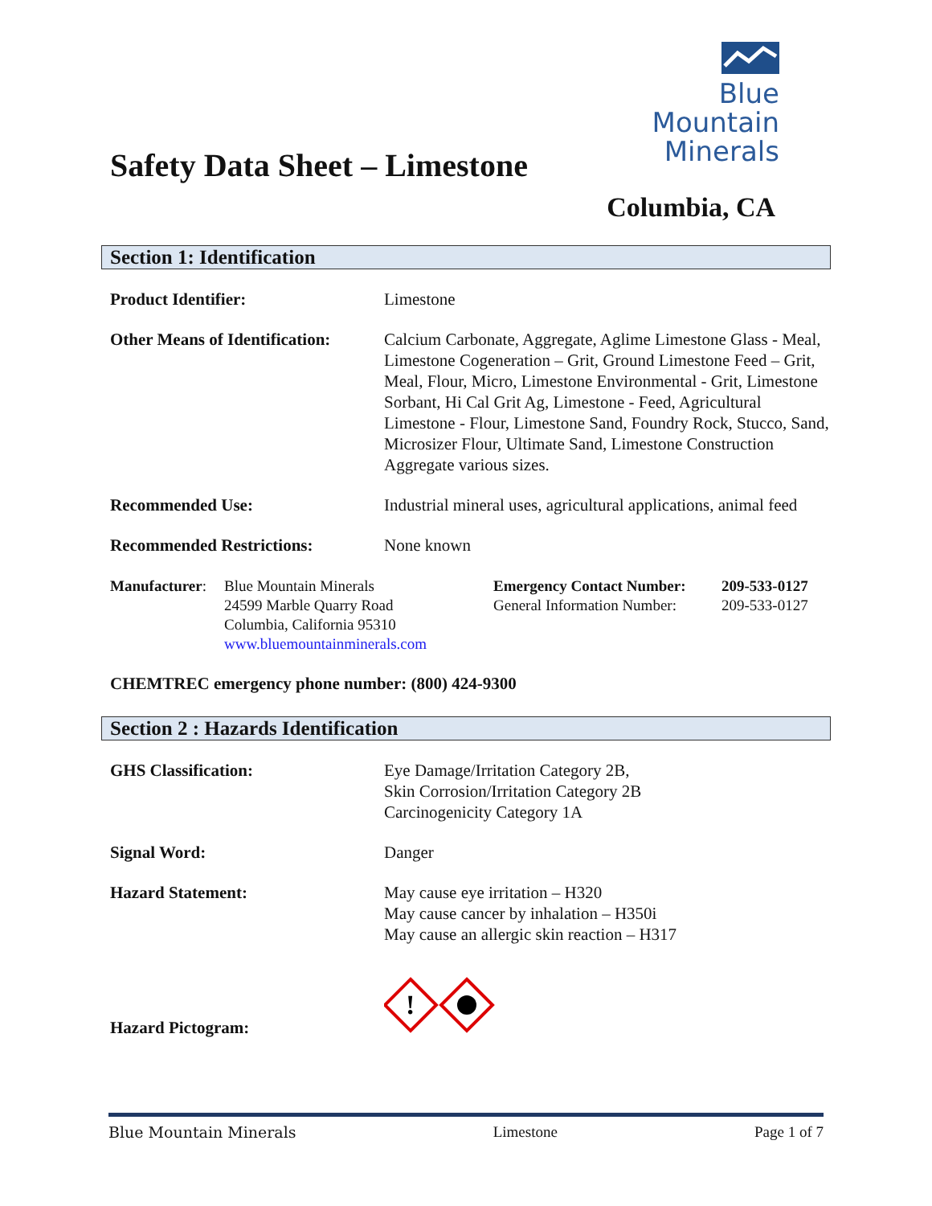Safety Data Sheet – Limestone
Blue
Mountain
Minerals
Columbia, CA
Section 1: Identification
Product Identifier: Limestone
Other Means of Identification:
Calcium Carbonate, Aggregate, Aglime Limestone Glass - Meal, Limestone Cogeneration – Grit, Ground Limestone Feed – Grit, Meal, Flour, Micro, Limestone Environmental - Grit, Limestone Sorbant, Hi Cal Grit Ag, Limestone - Feed, Agricultural Limestone - Flour, Limestone Sand, Foundry Rock, Stucco, Sand, Microsizer Flour, Ultimate Sand, Limestone Construction Aggregate various sizes.
Recommended Use: Industrial mineral uses, agricultural applications, animal feed
Recommended Restrictions: None known
Manufacturer:
Blue Mountain Minerals
24599 Marble Quarry Road
Columbia, California 95310
www.bluemountainminerals.com
Emergency Contact Number:
General Information Number:
209-533-0127
209-533-0127
CHEMTREC emergency phone number: (800) 424-9300
Section 2 : Hazards Identification
GHS Classification: Eye Damage/Irritation Category 2B,
Skin Corrosion/Irritation Category 2B
Carcinogenicity Category 1A
Signal Word: Danger
Hazard Statement: May cause eye irritation – H320
May cause cancer by inhalation – H350i
May cause an allergic skin reaction – H317
Hazard Pictogram:
!
Blue Mountain Minerals Limestone Page 1 of 7